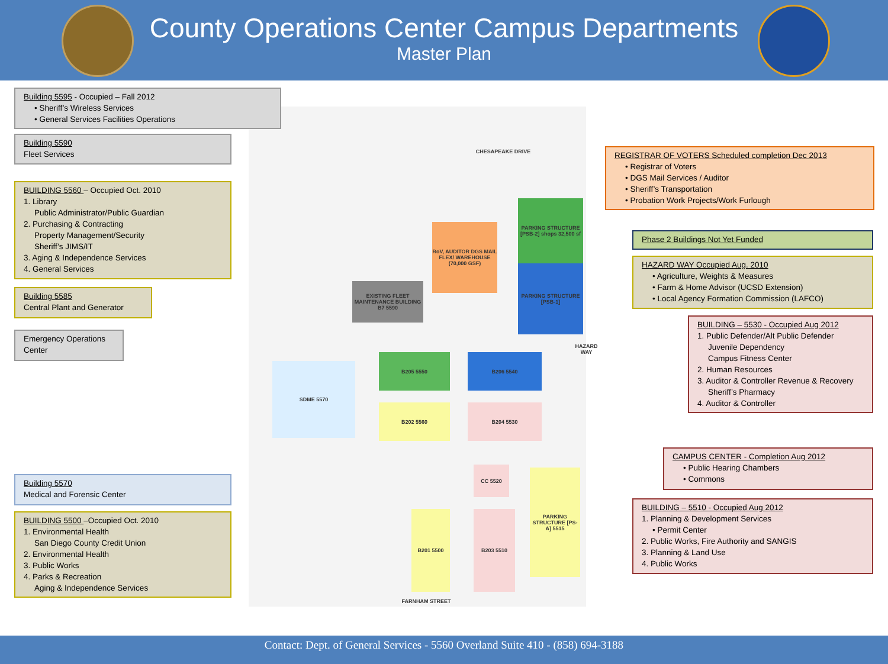County Operations Center Campus Departments
Master Plan
RoV, AUDITOR DGS MAIL FLEX/ WAREHOUSE (70,000 GSF)
PARKING STRUCTURE [PSB-2] shops 32,500 sf
PARKING STRUCTURE [PSB-1]
EXISTING FLEET MAINTENANCE BUILDING B7 5590
B205 5550 B206 5540
SDME 5570
B202 5560 B204 5530
CC 5520
B201 5500 B203 5510
PARKING STRUCTURE [PS-A] 5515
HAZARD WAY
FARNHAM STREET
CHESAPEAKE DRIVE
Building 5595 - Occupied – Fall 2012
• Sheriff’s Wireless Services
• General Services Facilities Operations
Building 5590
Fleet Services
BUILDING 5560 – Occupied Oct. 2010
1. Library
Public Administrator/Public Guardian
2. Purchasing & Contracting
Property Management/Security
Sheriff’s JIMS/IT
3. Aging & Independence Services
4. General Services
Building 5585
Central Plant and Generator
Emergency Operations Center
Building 5570
Medical and Forensic Center
BUILDING 5500 –Occupied Oct. 2010
1. Environmental Health
San Diego County Credit Union
2. Environmental Health
3. Public Works
4. Parks & Recreation
Aging & Independence Services
REGISTRAR OF VOTERS Scheduled completion Dec 2013
• Registrar of Voters
• DGS Mail Services / Auditor
• Sheriff’s Transportation
• Probation Work Projects/Work Furlough
Phase 2 Buildings Not Yet Funded
HAZARD WAY Occupied Aug. 2010
• Agriculture, Weights & Measures
• Farm & Home Advisor (UCSD Extension)
• Local Agency Formation Commission (LAFCO)
BUILDING – 5530 - Occupied Aug 2012
1. Public Defender/Alt Public Defender
Juvenile Dependency
Campus Fitness Center
2. Human Resources
3. Auditor & Controller Revenue & Recovery
Sheriff’s Pharmacy
4. Auditor & Controller
CAMPUS CENTER - Completion Aug 2012
• Public Hearing Chambers
• Commons
BUILDING – 5510 - Occupied Aug 2012
1. Planning & Development Services
• Permit Center
2. Public Works, Fire Authority and SANGIS
3. Planning & Land Use
4. Public Works
Contact: Dept. of General Services - 5560 Overland Suite 410 - (858) 694-3188